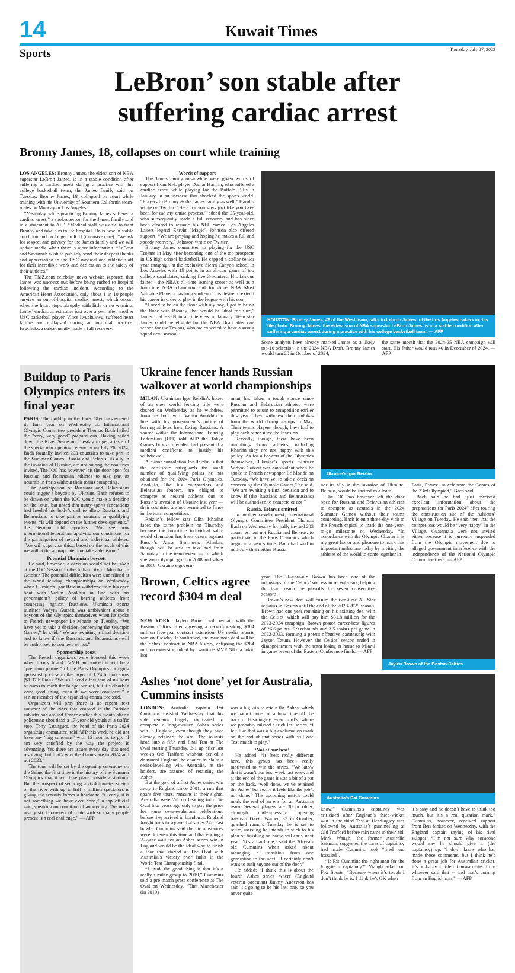14
Kuwait Times
Sports Thursday, July 27, 2023
LeBron’ son stable after
suffering cardiac arrest
Bronny James, 18, collapses on court while training
LOS ANGELES: Bronny James, the eldest son of NBA superstar LeBron James, is in a stable condition after suffering a cardiac arrest during a practice with his college basketball team, the James family said on Tuesday. Bronny James, 18, collapsed on court while training with his University of Southern California team-mates on Monday in Los Angeles.
“Yesterday while practicing Bronny James suffered a cardiac arrest,” a spokesperson for the James family said in a statement to AFP. “Medical staff was able to treat Bronny and take him to the hospital. He is now in stable condition and no longer in ICU (intensive care). “We ask for respect and privacy for the James family and we will update media when there is more information. “LeBron and Savannah wish to publicly send their deepest thanks and appreciation to the USC medical and athletic staff for their incredible work and dedication to the safety of their athletes.”
The TMZ.com celebrity news website reported that James was unconscious before being rushed to hospital following the cardiac incident. According to the American Heart Association, only about 1 in 10 people survive an out-of-hospital cardiac arrest, which occurs when the heart stops abruptly with little or no warning. James’ cardiac arrest came just over a year after another USC basketball player, Vince Iwuchukwu, suffered heart failure and collapsed during an informal practice. Iwuchukwu subsequently made a full recovery.
Words of support
The James family meanwhile were given words of support from NFL player Damar Hamlin, who suffered a cardiac arrest while playing for the Buffalo Bills in January in an incident that shocked the sports world. “Prayers to Bronny & the James family as well,” Hamlin wrote on Twitter. “Here for you guys just like you have been for me my entire process,” added the 25-year-old, who subsequently made a full recovery and has since been cleared to resume his NFL career. Los Angeles Lakers legend Earvin “Magic” Johnson also offered support. “We are praying and hoping he makes a full and speedy recovery,” Johnson wrote on Twitter.
Bronny James committed to playing for the USC Trojans in May after becoming one of the top prospects in US high school basketball. He capped a stellar senior year campaign at the exclusive Sierra Canyon school in Los Angeles with 15 points in an all-star game of top college candidates, sinking five 3-pointers. His famous father - the NBA’s all-time leading scorer as well as a four-time NBA champion and four-time NBA Most Valuable Player - has long spoken of his desire to extend his career in order to play in the league with his son.
“I need to be on the floor with my boy, I got to be on the floor with Bronny...that would be ideal for sure,” James told ESPN in an interview in January. Teen star James could be eligible for the NBA Draft after one season for the Trojans, who are expected to have a strong squad next season.
HOUSTON: Bronny James, #6 of the West team, talks to Lebron James, of the Los Angeles Lakers in this file photo. Bronny James, the eldest son of NBA superstar LeBron James, is in a stable condition after suffering a cardiac arrest during a practice with his college basketball team. — AFP
Some analysts have already marked James as a likely top-10 selection in the 2024 NBA Draft. Bronny James would turn 20 in October of 2024,
the same month that the 2024-25 NBA campaign will start. His father would turn 40 in December of 2024. — AFP
Buildup to Paris Olympics enters its final year
PARIS: The buildup to the Paris Olympics entered its final year on Wednesday as International Olympic Committee president Thomas Bach hailed the “very, very good” preparations. Having sailed down the River Seine on Tuesday to get a taste of the spectacular opening ceremony on July 26, 2024, Bach formally invited 203 countries to take part in the Summer Games. Russia and Belarus, its ally in the invasion of Ukraine, are not among the countries invited. The IOC has however left the door open for Russian and Belarusian athletes to take part as neutrals in Paris without their teams competing.
The participation of Russians and Belarusians could trigger a boycott by Ukraine. Bach refused to be drawn on when the IOC would make a decision on the issue, but noted that many sports federations had heeded his body’s call to allow Russians and Belarusians to take part as neutrals in qualifying events. “It will depend on the further developments,” the German told reporters. “We see now international federations applying our conditions for the participation of neutral and individual athletes. “We will supervise this... based on the result of this we will at the appropriate time take a decision.”
Potential Ukrainian boycott
He said, however, a decision would not be taken at the IOC Session in the Indian city of Mumbai in October. The potential difficulties were underlined at the world fencing championships on Wednesday when Ukraine’s Igor Reizlin withdrew from his epee bout with Vadim Anokhin in line with his government’s policy of barring athletes from competing against Russians. Ukraine’s sports minister Vadym Gutzeit was ambivalent about a boycott of the Olympics themselves when he spoke to French newspaper Le Monde on Tuesday. “We have yet to take a decision concerning the Olympic Games,” he said. “We are awaiting a final decision and to know if (the Russians and Belarusians) will be authorized to compete or not.”
Sponsorship boost
The French organizers were boosted this week when luxury brand LVMH announced it will be a “premium partner” of the Paris Olympics, bringing sponsorship close to the target of 1.24 billion euros ($1.37 billion). “We still need a few tens of millions of euros to reach the budget we set, but it’s clearly a very good thing, even if we were confident,” a senior member of the organizing committee said.
Organizers will pray there is no repeat next summer of the riots that erupted in the Parisian suburbs and around France earlier this month after a policeman shot dead a 17-year-old youth at a traffic stop. Tony Estanguet, the head of the Paris 2024 organizing committee, told AFP this week he did not have any “big concerns” with 12 months to go. “I am very satisfied by the way the project is advancing. Yes there are issues every day that need resolving, but that’s why the Games are in 2024 and not 2023.”
The tone will be set by the opening ceremony on the Seine, the first time in the history of the Summer Olympics that it will take place outside a stadium. But the prospect of securing a six-kilometer stretch of the river with up to half a million spectators is giving the security forces a headache. “Clearly, it is not something we have ever done,” a top official said, speaking on condition of anonymity. “Securing nearly six kilometers of route with so many people present is a real challenge.” — AFP
Ukraine fencer hands Russian walkover at world championships
MILAN: Ukrainian Igor Reizlin’s hopes of an epee world fencing title were dashed on Wednesday as he withdrew from his bout with Vadim Anokhin in line with his government’s policy of barring athletes from facing Russians. A source within the International Fencing Federation (FEI) told AFP the Tokyo Games bronze medalist had presented a medical certificate to justify his withdrawal.
A minor consolation for Reizlin is that the certificate safeguards the small number of qualifying points he has obtained for the 2024 Paris Olympics. Anokhin, like his compatriots and Belarusian fencers, are obliged to compete as neutral athletes due to Russia’s invasion of Ukraine last year — their countries are not permitted to fence in the team competitions.
Reizlin’s fellow star Olha Kharlan faces the same problem on Thursday because the four-time individual sabre world champion has been drawn against Russia’s Anna Smirnova. Kharlan, though, will be able to take part from Saturday in the team event — in which she won Olympic gold in 2008 and silver in 2016. Ukraine’s govern-
ment has taken a tough stance since Russian and Belarusian athletes were permitted to return to competition earlier this year. They withdrew their judokas from the world championships in May. Their tennis players, though, have had to play each other since the invasion.
Recently, though, there have been rumblings from athletes including Kharlan they are not happy with this policy. As for a boycott of the Olympics themselves, Ukraine’s sports minister Vadym Gutzeit was ambivalent when he spoke to French newspaper Le Monde on Tuesday. “We have yet to take a decision concerning the Olympic Games,” he said. “We are awaiting a final decision and to know if (the Russians and Belarusians) will be authorized to compete or not.”
Russia, Belarus omitted
In another development, International Olympic Committee President Thomas Bach on Wednesday formally invited 203 countries, but not Russia and Belarus, to participate in the Paris Olympics which begin in a year’s time. Bach had said in mid-July that neither Russia
Ukraine’s Igor Reizlin
nor its ally in the invasion of Ukraine, Belarus, would be invited as a team.
The IOC has however left the door open for Russian and Belarusian athletes to compete as neutrals in the 2024 Summer Games without their teams competing. Bach is on a three-day visit to the French capital to mark the one-year-to-go milestone on Wednesday. “In accordance with the Olympic Charter it is my great honor and pleasure to mark this important milestone today by inviting the athletes of the world to come together in
Paris, France, to celebrate the Games of the 33rd Olympiad,” Bach said.
Bach said he had “just received excellent information about the preparations for Paris 2024” after touring the construction site of the Athletes’ Village on Tuesday. He said then that the competitors would be “very happy” in the Village. Guatemala were not invited either because it is currently suspended from the Olympic movement due to alleged government interference with the independence of the National Olympic Committee there. — AFP
Brown, Celtics agree record $304 m deal
NEW YORK: Jaylen Brown will remain with the Boston Celtics after agreeing a record-breaking $304 million five-year contract extension, US media reports said on Tuesday. If confirmed, the mammoth deal will be the richest contract in NBA history, eclipsing the $264 million extension inked by two-time MVP Nikola Jokic last
year. The 26-year-old Brown has been one of the mainstays of the Celtics’ success in recent years, helping the team reach the playoffs for seven consecutive seasons.
Brown’s new deal will ensure the two-time All Star remains in Boston until the end of the 2028-2029 season. Brown had one year remaining on his existing deal with the Celtics, which will pay him $31.8 million for the 2023-2024 campaign. Brown posted career-best figures of 26.6 points, 6.9 rebounds and 3.5 assists per game in 2022-2023, forming a potent offensive partnership with Jayson Tatum. However, the Celtics’ season ended in disappointment with the team losing at home to Miami in game seven of the Eastern Conference finals. — AFP
Jaylen Brown of the Boston Celtics
Ashes ‘not done’ yet for Australia, Cummins insists
LONDON: Australia captain Pat Cummins insisted Wednesday that his side remains hugely motivated to complete a long-awaited Ashes series win in England, even though they have already retained the urn. The tourists head into a fifth and final Test at The Oval starting Thursday, 2-1 up after last week’s Old Trafford washout denied a dominant England the chance to claim a series-levelling win. Australia, as the holders, are assured of retaining the Ashes.
But the goal of a first Ashes series win away to England since 2001, a run that spans five tours, remains in their sights. Australia were 2-1 up heading into The Oval four years ago only to pay the price for some over-exuberant celebrations before they arrived in London as England fought back to square that series 2-2. Fast bowler Cummins said the circumstances were different this time and that ending a 22-year wait for an Ashes series win in England would be the ideal way to finish a tour that started at The Oval with Australia’s victory over India in the World Test Championship final.
“I think the good thing is that it’s a really similar group to 2019,” Cummins told a pre-match press conference at The Oval on Wednesday. “That Manchester (in 2019)
was a big win to retain the Ashes, which we hadn’t done for a long time off the back of Headingley, even Lord’s, where we probably missed a trick last series. “I felt like that was a big exclamation mark on the end of that series with still one Test match to play.”
‘Not at our best’
He added: “It feels really different here, this group has been really motivated to win the series. “We know that it wasn’t our best week last week and at the end of the game it was a bit of a pat on the back, ‘well done, we’ve retained the Ashes’ but really it feels like the job’s not done.” The upcoming match could mark the end of an era for an Australia team. Several players are 30 or older, although under-pressure opening batsman David Warner, 37 in October, quashed rumors Tuesday he is set to retire, insisting he intends to stick to his plan of finishing on home soil early next year. “It’s a hard one,” said the 30-year-old Cummins when asked about managing a transition from one generation to the next. “I certainly don’t want to rush anyone out of the door.”
He added: “I think this is about the fourth Ashes series where (England veteran paceman) Jimmy Anderson has said it’s going to be his last one, so you never quite
Australia’s Pat Cummins
know.” Cummins’s captaincy was criticized after England’s three-wicket win in the third Test at Headingley was followed by Australia’s pummelling at Old Trafford before rain came to their aid. Mark Waugh, the former Australia batsman, suggested the cares of captaincy had made Cummins look “tired and frazzled”.
“Is Pat Cummins the right man for the long-term captaincy?” Waugh asked on Fox Sports. “Because when it’s tough I don’t think he is. I think he’s OK when
it’s easy and he doesn’t have to think too much, but it’s a real question mark.” Cummins, however, received support from Ben Stokes on Wednesday, with the England captain saying of his rival skipper: “I’m not sure why someone would say he should give it (the captaincy) up. “I don’t know who has made those comments, but I think he’s done a great job for Australian cricket. It’s probably a little bit unwarranted from whoever said that -- and that’s coming from an Englishman.” — AFP